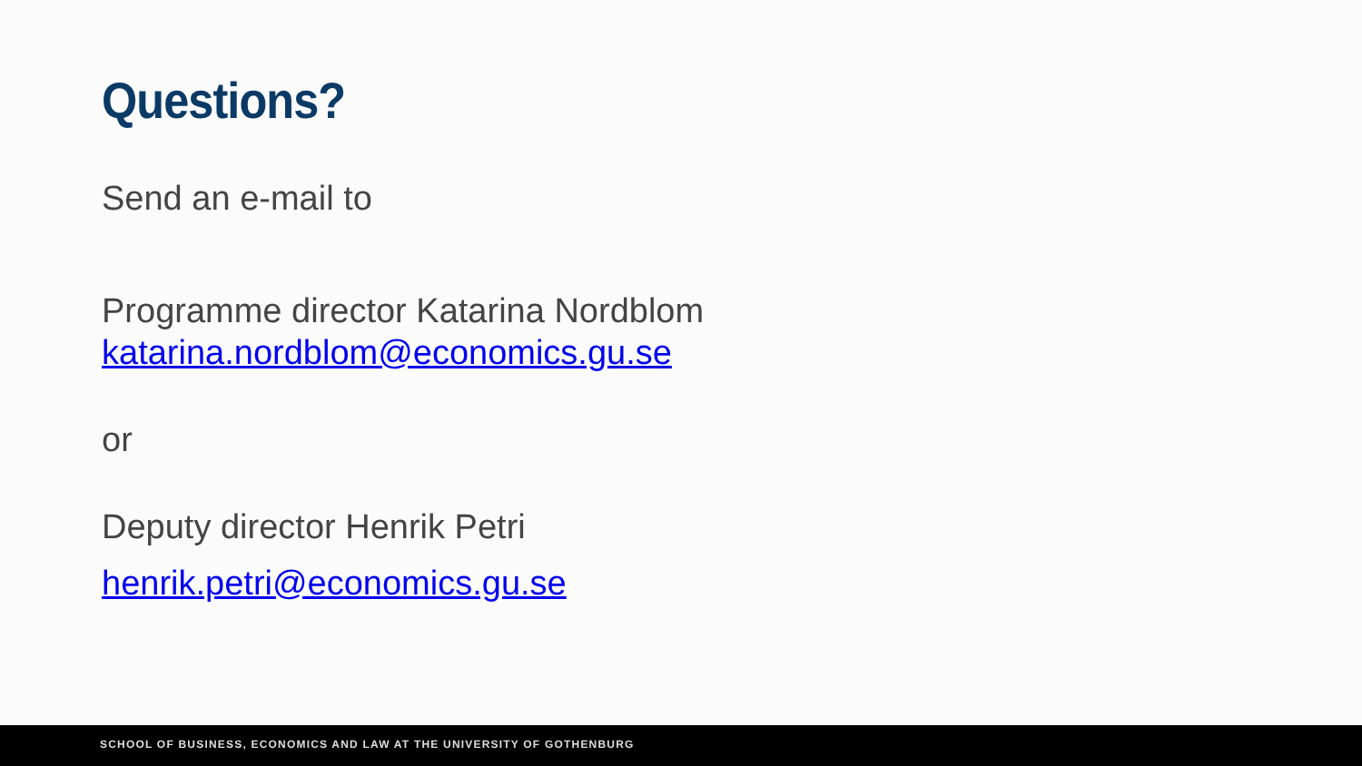Questions?
Send an e-mail to
Programme director Katarina Nordblom
katarina.nordblom@economics.gu.se
or
Deputy director Henrik Petri
henrik.petri@economics.gu.se
SCHOOL OF BUSINESS, ECONOMICS AND LAW AT THE UNIVERSITY OF GOTHENBURG